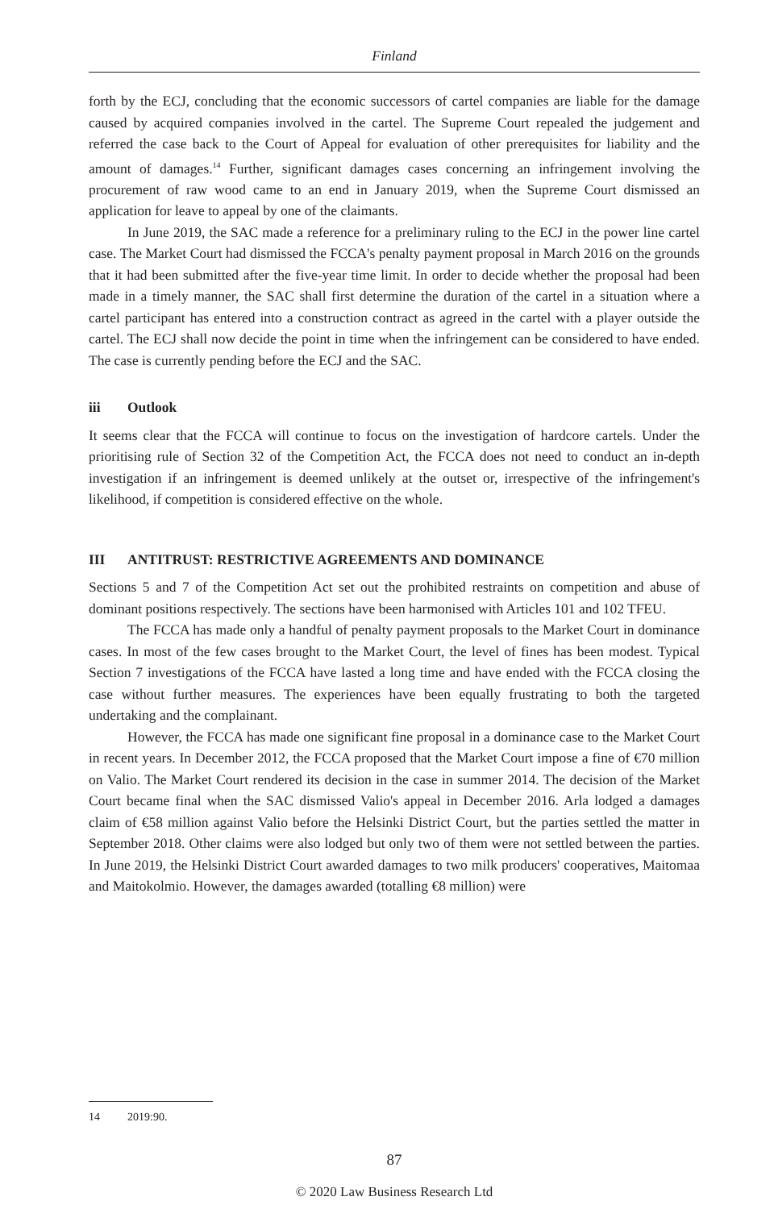Finland
forth by the ECJ, concluding that the economic successors of cartel companies are liable for the damage caused by acquired companies involved in the cartel. The Supreme Court repealed the judgement and referred the case back to the Court of Appeal for evaluation of other prerequisites for liability and the amount of damages.<sup>14</sup> Further, significant damages cases concerning an infringement involving the procurement of raw wood came to an end in January 2019, when the Supreme Court dismissed an application for leave to appeal by one of the claimants.
In June 2019, the SAC made a reference for a preliminary ruling to the ECJ in the power line cartel case. The Market Court had dismissed the FCCA's penalty payment proposal in March 2016 on the grounds that it had been submitted after the five-year time limit. In order to decide whether the proposal had been made in a timely manner, the SAC shall first determine the duration of the cartel in a situation where a cartel participant has entered into a construction contract as agreed in the cartel with a player outside the cartel. The ECJ shall now decide the point in time when the infringement can be considered to have ended. The case is currently pending before the ECJ and the SAC.
iii Outlook
It seems clear that the FCCA will continue to focus on the investigation of hardcore cartels. Under the prioritising rule of Section 32 of the Competition Act, the FCCA does not need to conduct an in-depth investigation if an infringement is deemed unlikely at the outset or, irrespective of the infringement's likelihood, if competition is considered effective on the whole.
III ANTITRUST: RESTRICTIVE AGREEMENTS AND DOMINANCE
Sections 5 and 7 of the Competition Act set out the prohibited restraints on competition and abuse of dominant positions respectively. The sections have been harmonised with Articles 101 and 102 TFEU.
The FCCA has made only a handful of penalty payment proposals to the Market Court in dominance cases. In most of the few cases brought to the Market Court, the level of fines has been modest. Typical Section 7 investigations of the FCCA have lasted a long time and have ended with the FCCA closing the case without further measures. The experiences have been equally frustrating to both the targeted undertaking and the complainant.
However, the FCCA has made one significant fine proposal in a dominance case to the Market Court in recent years. In December 2012, the FCCA proposed that the Market Court impose a fine of €70 million on Valio. The Market Court rendered its decision in the case in summer 2014. The decision of the Market Court became final when the SAC dismissed Valio's appeal in December 2016. Arla lodged a damages claim of €58 million against Valio before the Helsinki District Court, but the parties settled the matter in September 2018. Other claims were also lodged but only two of them were not settled between the parties. In June 2019, the Helsinki District Court awarded damages to two milk producers' cooperatives, Maitomaa and Maitokolmio. However, the damages awarded (totalling €8 million) were
14 2019:90.
87
© 2020 Law Business Research Ltd